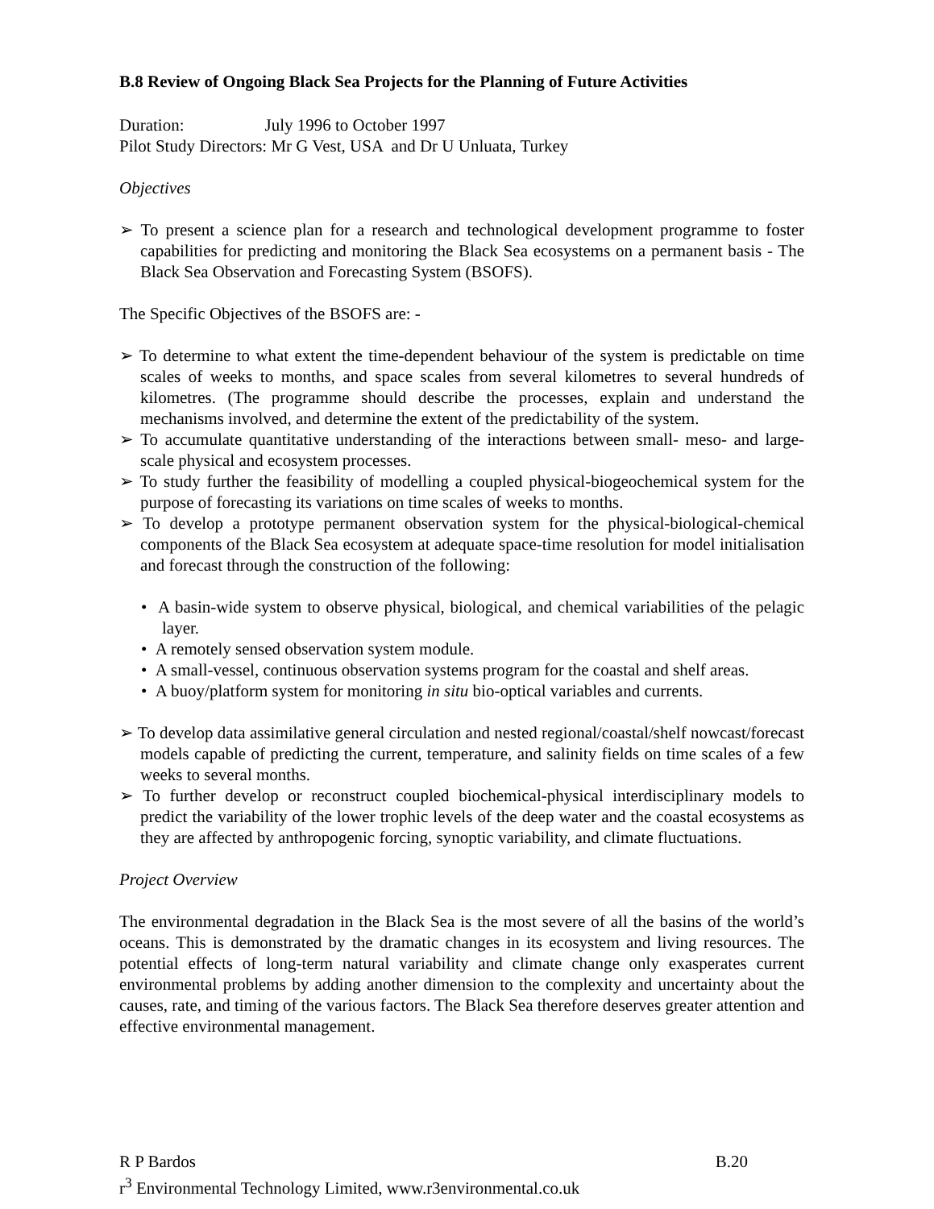B.8 Review of Ongoing Black Sea Projects for the Planning of Future Activities
Duration: July 1996 to October 1997
Pilot Study Directors: Mr G Vest, USA and Dr U Unluata, Turkey
Objectives
➢ To present a science plan for a research and technological development programme to foster capabilities for predicting and monitoring the Black Sea ecosystems on a permanent basis - The Black Sea Observation and Forecasting System (BSOFS).
The Specific Objectives of the BSOFS are: -
➢ To determine to what extent the time-dependent behaviour of the system is predictable on time scales of weeks to months, and space scales from several kilometres to several hundreds of kilometres. (The programme should describe the processes, explain and understand the mechanisms involved, and determine the extent of the predictability of the system.
➢ To accumulate quantitative understanding of the interactions between small- meso- and large-scale physical and ecosystem processes.
➢ To study further the feasibility of modelling a coupled physical-biogeochemical system for the purpose of forecasting its variations on time scales of weeks to months.
➢ To develop a prototype permanent observation system for the physical-biological-chemical components of the Black Sea ecosystem at adequate space-time resolution for model initialisation and forecast through the construction of the following:
• A basin-wide system to observe physical, biological, and chemical variabilities of the pelagic layer.
• A remotely sensed observation system module.
• A small-vessel, continuous observation systems program for the coastal and shelf areas.
• A buoy/platform system for monitoring in situ bio-optical variables and currents.
➢ To develop data assimilative general circulation and nested regional/coastal/shelf nowcast/forecast models capable of predicting the current, temperature, and salinity fields on time scales of a few weeks to several months.
➢ To further develop or reconstruct coupled biochemical-physical interdisciplinary models to predict the variability of the lower trophic levels of the deep water and the coastal ecosystems as they are affected by anthropogenic forcing, synoptic variability, and climate fluctuations.
Project Overview
The environmental degradation in the Black Sea is the most severe of all the basins of the world’s oceans. This is demonstrated by the dramatic changes in its ecosystem and living resources. The potential effects of long-term natural variability and climate change only exasperates current environmental problems by adding another dimension to the complexity and uncertainty about the causes, rate, and timing of the various factors. The Black Sea therefore deserves greater attention and effective environmental management.
R P Bardos B.20
r<sup>3</sup> Environmental Technology Limited, www.r3environmental.co.uk